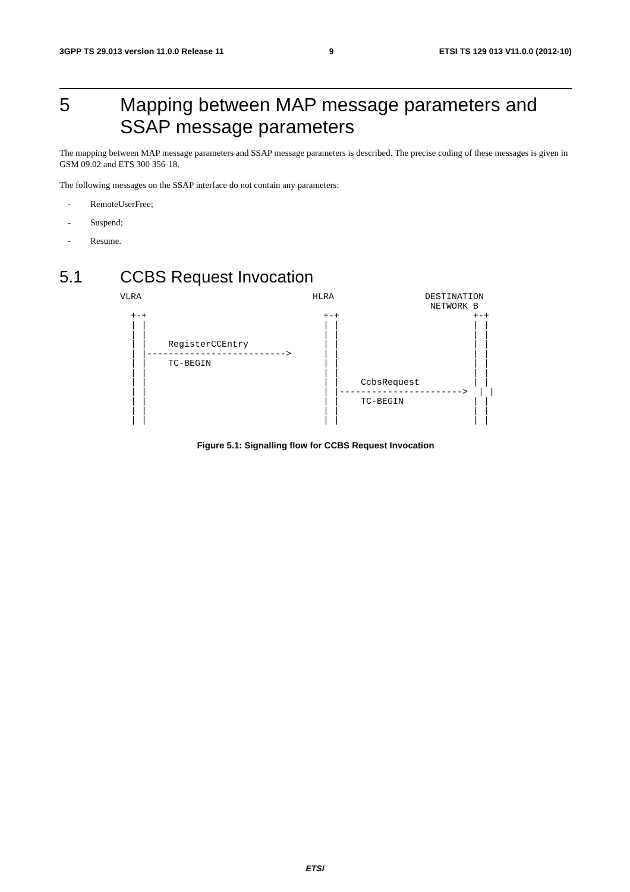3GPP TS 29.013 version 11.0.0 Release 11 9 ETSI TS 129 013 V11.0.0 (2012-10)
5 Mapping between MAP message parameters and SSAP message parameters
The mapping between MAP message parameters and SSAP message parameters is described. The precise coding of these messages is given in GSM 09.02 and ETS 300 356-18.
The following messages on the SSAP interface do not contain any parameters:
- RemoteUserFree;
- Suspend;
- Resume.
5.1 CCBS Request Invocation
VLRA                                HLRA                 DESTINATION
                                                          NETWORK B
  +-+                                 +-+                         +-+
  | |                                 | |                         | |
  | |                                 | |                         | |
  | |    RegisterCCEntry              | |                         | |
  | |-------------------------->      | |                         | |
  | |    TC-BEGIN                     | |                         | |
  | |                                 | |                         | |
  | |                                 | |    CcbsRequest          | |
  | |                                 | |----------------------->  | |
  | |                                 | |    TC-BEGIN             | |
  | |                                 | |                         | |
  | |                                 | |                         | |
Figure 5.1: Signalling flow for CCBS Request Invocation
ETSI